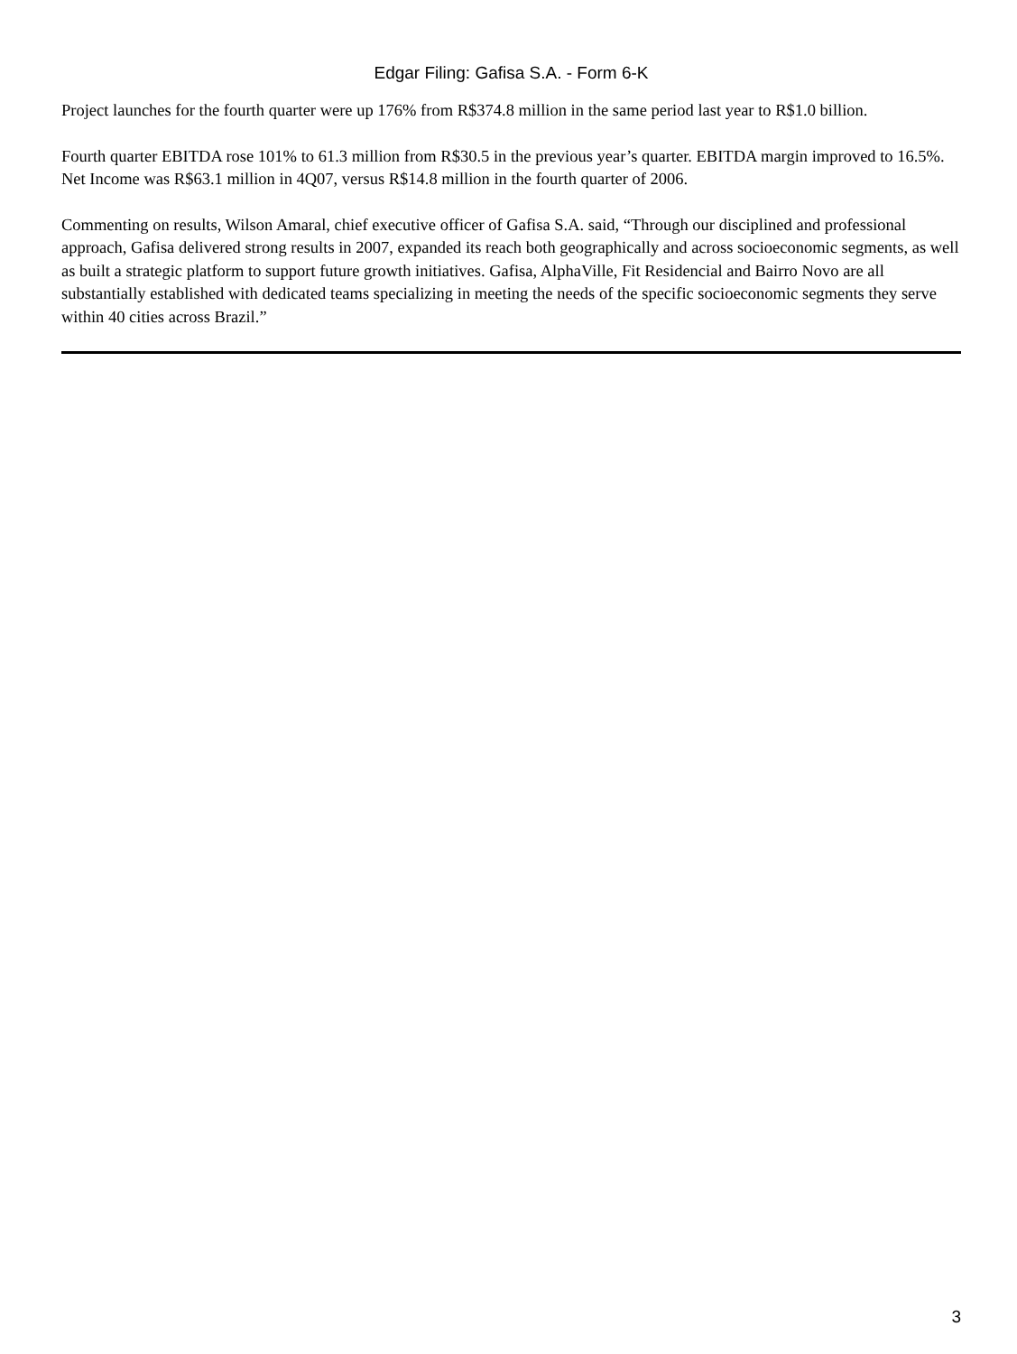Edgar Filing: Gafisa S.A. - Form 6-K
Project launches for the fourth quarter were up 176% from R$374.8 million in the same period last year to R$1.0 billion.
Fourth quarter EBITDA rose 101% to 61.3 million from R$30.5 in the previous year’s quarter. EBITDA margin improved to 16.5%. Net Income was R$63.1 million in 4Q07, versus R$14.8 million in the fourth quarter of 2006.
Commenting on results, Wilson Amaral, chief executive officer of Gafisa S.A. said, “Through our disciplined and professional approach, Gafisa delivered strong results in 2007, expanded its reach both geographically and across socioeconomic segments, as well as built a strategic platform to support future growth initiatives. Gafisa, AlphaVille, Fit Residencial and Bairro Novo are all substantially established with dedicated teams specializing in meeting the needs of the specific socioeconomic segments they serve within 40 cities across Brazil.”
3